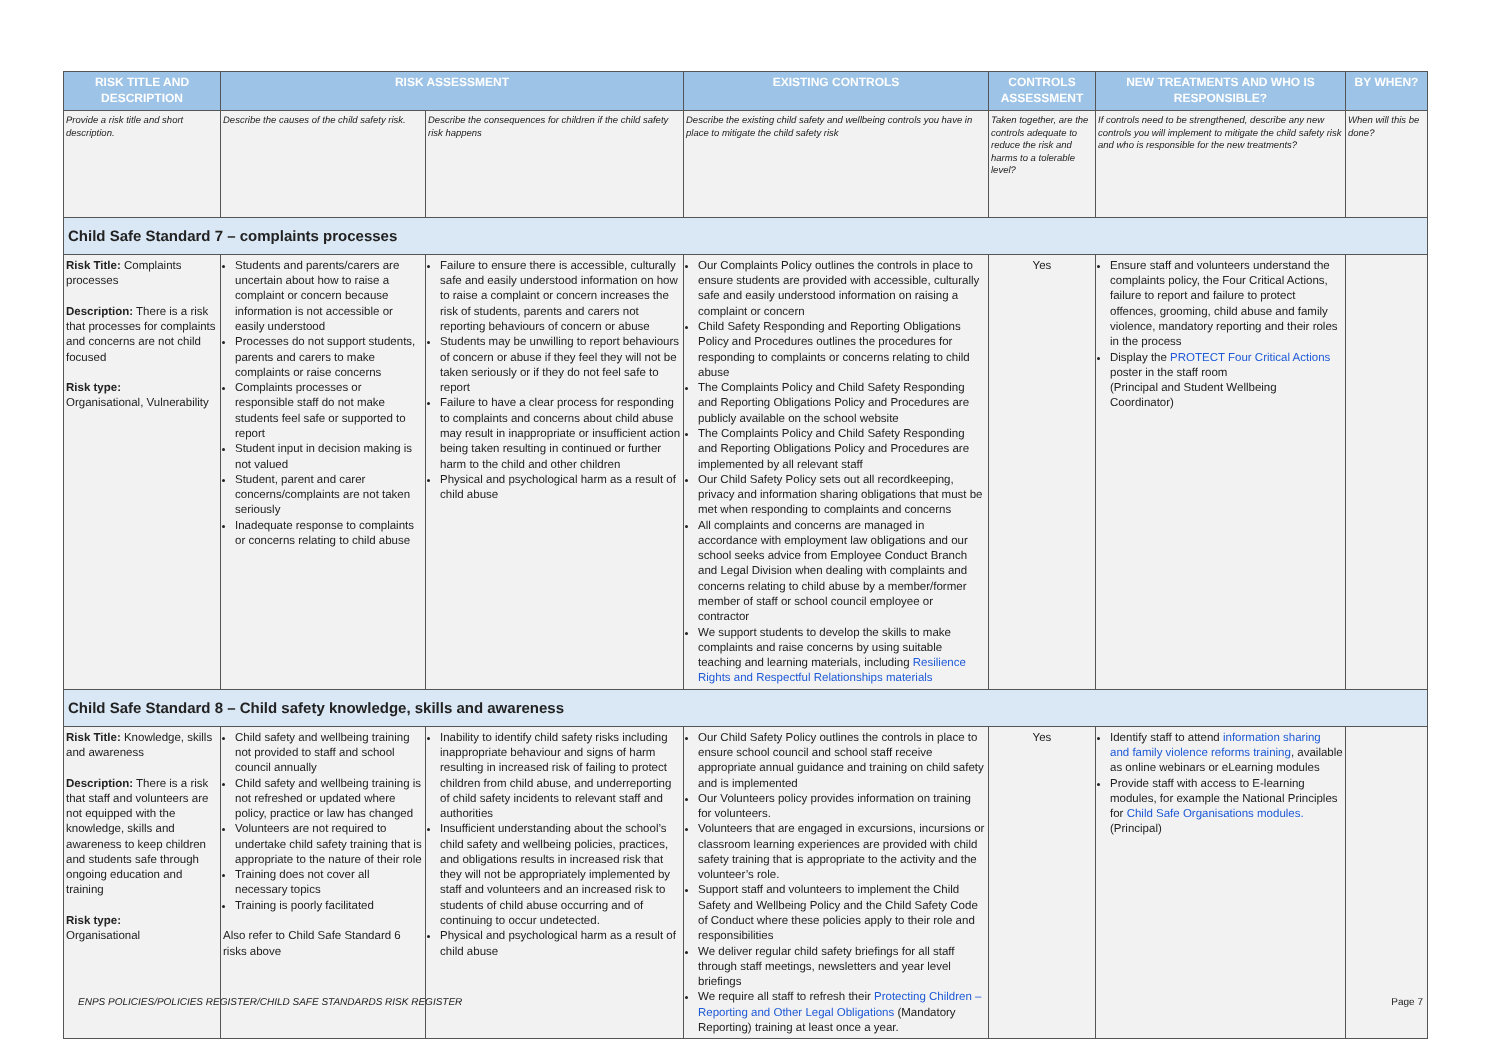| RISK TITLE AND DESCRIPTION | RISK ASSESSMENT | | EXISTING CONTROLS | CONTROLS ASSESSMENT | NEW TREATMENTS AND WHO IS RESPONSIBLE? | BY WHEN? |
| --- | --- | --- | --- | --- | --- | --- |
| Provide a risk title and short description. | Describe the causes of the child safety risk. | Describe the consequences for children if the child safety risk happens | Describe the existing child safety and wellbeing controls you have in place to mitigate the child safety risk | Taken together, are the controls adequate to reduce the risk and harms to a tolerable level? | If controls need to be strengthened, describe any new controls you will implement to mitigate the child safety risk and who is responsible for the new treatments? | When will this be done? |
| Child Safe Standard 7 – complaints processes | | | | | | |
| Risk Title: Complaints processes Description: There is a risk that processes for complaints and concerns are not child focused Risk type: Organisational, Vulnerability | Students and parents/carers are uncertain about how to raise a complaint or concern because information is not accessible or easily understood Processes do not support students, parents and carers to make complaints or raise concerns Complaints processes or responsible staff do not make students feel safe or supported to report Student input in decision making is not valued Student, parent and carer concerns/complaints are not taken seriously Inadequate response to complaints or concerns relating to child abuse | Failure to ensure there is accessible, culturally safe and easily understood information on how to raise a complaint or concern increases the risk of students, parents and carers not reporting behaviours of concern or abuse Students may be unwilling to report behaviours of concern or abuse if they feel they will not be taken seriously or if they do not feel safe to report Failure to have a clear process for responding to complaints and concerns about child abuse may result in inappropriate or insufficient action being taken resulting in continued or further harm to the child and other children Physical and psychological harm as a result of child abuse | Our Complaints Policy outlines the controls in place to ensure students are provided with accessible, culturally safe and easily understood information on raising a complaint or concern Child Safety Responding and Reporting Obligations Policy and Procedures outlines the procedures for responding to complaints or concerns relating to child abuse The Complaints Policy and Child Safety Responding and Reporting Obligations Policy and Procedures are publicly available on the school website The Complaints Policy and Child Safety Responding and Reporting Obligations Policy and Procedures are implemented by all relevant staff Our Child Safety Policy sets out all recordkeeping, privacy and information sharing obligations that must be met when responding to complaints and concerns All complaints and concerns are managed in accordance with employment law obligations and our school seeks advice from Employee Conduct Branch and Legal Division when dealing with complaints and concerns relating to child abuse by a member/former member of staff or school council employee or contractor We support students to develop the skills to make complaints and raise concerns by using suitable teaching and learning materials, including Resilience Rights and Respectful Relationships materials | Yes | Ensure staff and volunteers understand the complaints policy, the Four Critical Actions, failure to report and failure to protect offences, grooming, child abuse and family violence, mandatory reporting and their roles in the process Display the PROTECT Four Critical Actions poster in the staff room (Principal and Student Wellbeing Coordinator) | |
| Child Safe Standard 8 – Child safety knowledge, skills and awareness | | | | | | |
| Risk Title: Knowledge, skills and awareness Description: There is a risk that staff and volunteers are not equipped with the knowledge, skills and awareness to keep children and students safe through ongoing education and training Risk type: Organisational | Child safety and wellbeing training not provided to staff and school council annually Child safety and wellbeing training is not refreshed or updated where policy, practice or law has changed Volunteers are not required to undertake child safety training that is appropriate to the nature of their role Training does not cover all necessary topics Training is poorly facilitated Also refer to Child Safe Standard 6 risks above | Inability to identify child safety risks including inappropriate behaviour and signs of harm resulting in increased risk of failing to protect children from child abuse, and underreporting of child safety incidents to relevant staff and authorities Insufficient understanding about the school’s child safety and wellbeing policies, practices, and obligations results in increased risk that they will not be appropriately implemented by staff and volunteers and an increased risk to students of child abuse occurring and of continuing to occur undetected. Physical and psychological harm as a result of child abuse | Our Child Safety Policy outlines the controls in place to ensure school council and school staff receive appropriate annual guidance and training on child safety and is implemented Our Volunteers policy provides information on training for volunteers. Volunteers that are engaged in excursions, incursions or classroom learning experiences are provided with child safety training that is appropriate to the activity and the volunteer’s role. Support staff and volunteers to implement the Child Safety and Wellbeing Policy and the Child Safety Code of Conduct where these policies apply to their role and responsibilities We deliver regular child safety briefings for all staff through staff meetings, newsletters and year level briefings We require all staff to refresh their Protecting Children – Reporting and Other Legal Obligations (Mandatory Reporting) training at least once a year. | Yes | Identify staff to attend information sharing and family violence reforms training , available as online webinars or eLearning modules Provide staff with access to E-learning modules, for example the National Principles for Child Safe Organisations modules. (Principal) | |
ENPS POLICIES/POLICIES REGISTER/CHILD SAFE STANDARDS RISK REGISTER Page 7